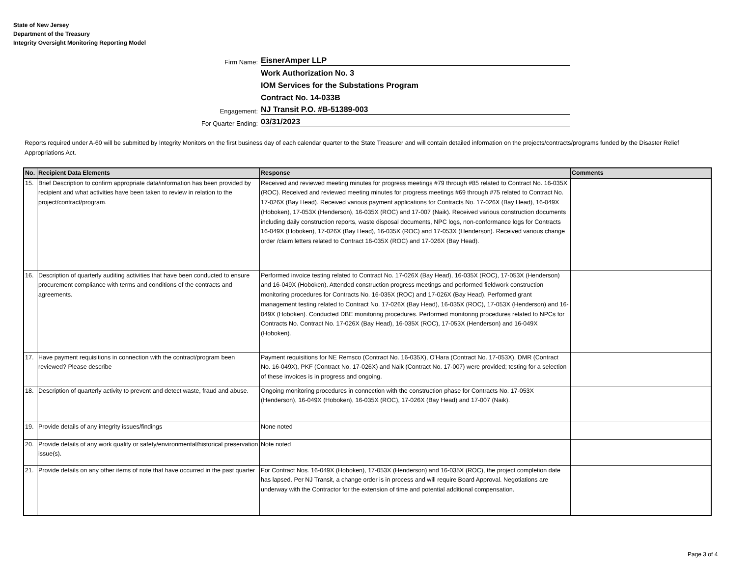State of New Jersey
Department of the Treasury
Integrity Oversight Monitoring Reporting Model
Firm Name:
EisnerAmper LLP
Work Authorization No. 3
IOM Services for the Substations Program
Contract No. 14-033B
Engagement:
NJ Transit P.O. #B-51389-003
For Quarter Ending:
03/31/2023
Reports required under A-60 will be submitted by Integrity Monitors on the first business day of each calendar quarter to the State Treasurer and will contain detailed information on the projects/contracts/programs funded by the Disaster Relief Appropriations Act.
| No. | Recipient Data Elements | Response | Comments |
| --- | --- | --- | --- |
| 15. | Brief Description to confirm appropriate data/information has been provided by recipient and what activities have been taken to review in relation to the project/contract/program. | Received and reviewed meeting minutes for progress meetings #79 through #85 related to Contract No. 16-035X (ROC). Received and reviewed meeting minutes for progress meetings #69 through #75 related to Contract No. 17-026X (Bay Head). Received various payment applications for Contracts No. 17-026X (Bay Head), 16-049X (Hoboken), 17-053X (Henderson), 16-035X (ROC) and 17-007 (Naik). Received various construction documents including daily construction reports, waste disposal documents, NPC logs, non-conformance logs for Contracts 16-049X (Hoboken), 17-026X (Bay Head), 16-035X (ROC) and 17-053X (Henderson). Received various change order /claim letters related to Contract 16-035X (ROC) and 17-026X (Bay Head). | |
| 16. | Description of quarterly auditing activities that have been conducted to ensure procurement compliance with terms and conditions of the contracts and agreements. | Performed invoice testing related to Contract No. 17-026X (Bay Head), 16-035X (ROC), 17-053X (Henderson) and 16-049X (Hoboken). Attended construction progress meetings and performed fieldwork construction monitoring procedures for Contracts No. 16-035X (ROC) and 17-026X (Bay Head). Performed grant management testing related to Contract No. 17-026X (Bay Head), 16-035X (ROC), 17-053X (Henderson) and 16-049X (Hoboken). Conducted DBE monitoring procedures. Performed monitoring procedures related to NPCs for Contracts No. Contract No. 17-026X (Bay Head), 16-035X (ROC), 17-053X (Henderson) and 16-049X (Hoboken). | |
| 17. | Have payment requisitions in connection with the contract/program been reviewed? Please describe | Payment requisitions for NE Remsco (Contract No. 16-035X), O'Hara (Contract No. 17-053X), DMR (Contract No. 16-049X), PKF (Contract No. 17-026X) and Naik (Contract No. 17-007) were provided; testing for a selection of these invoices is in progress and ongoing. | |
| 18. | Description of quarterly activity to prevent and detect waste, fraud and abuse. | Ongoing monitoring procedures in connection with the construction phase for Contracts No. 17-053X (Henderson), 16-049X (Hoboken), 16-035X (ROC), 17-026X (Bay Head) and 17-007 (Naik). | |
| 19. | Provide details of any integrity issues/findings | None noted | |
| 20. | Provide details of any work quality or safety/environmental/historical preservation issue(s). | Note noted | |
| 21. | Provide details on any other items of note that have occurred in the past quarter | For Contract Nos. 16-049X (Hoboken), 17-053X (Henderson) and 16-035X (ROC), the project completion date has lapsed. Per NJ Transit, a change order is in process and will require Board Approval. Negotiations are underway with the Contractor for the extension of time and potential additional compensation. | |
Page 3 of 4